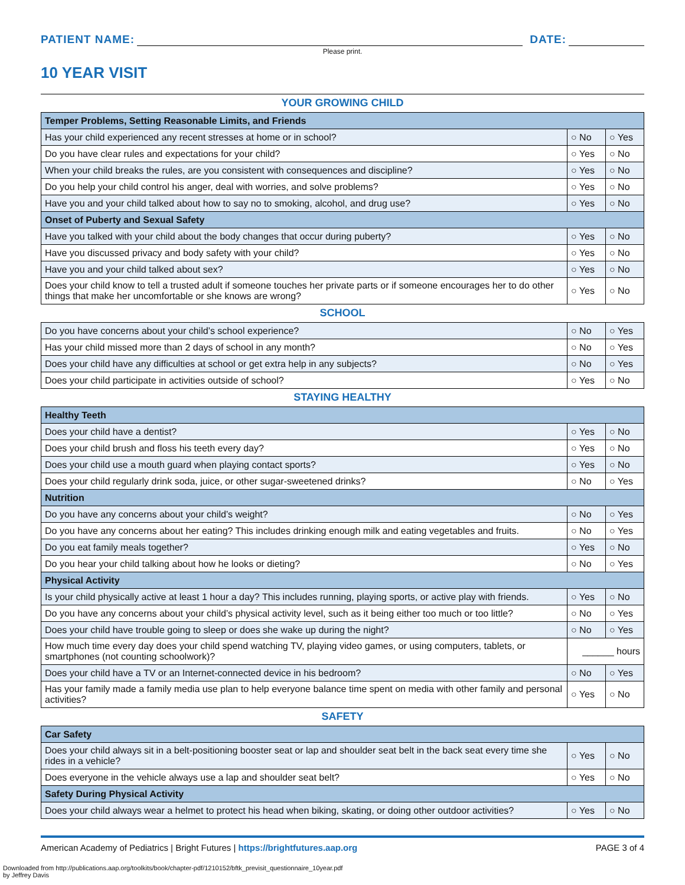PATIENT NAME: DATE:
Please print.
10 YEAR VISIT
YOUR GROWING CHILD
| Temper Problems, Setting Reasonable Limits, and Friends | | |
| Has your child experienced any recent stresses at home or in school? | ○ No | ○ Yes |
| Do you have clear rules and expectations for your child? | ○ Yes | ○ No |
| When your child breaks the rules, are you consistent with consequences and discipline? | ○ Yes | ○ No |
| Do you help your child control his anger, deal with worries, and solve problems? | ○ Yes | ○ No |
| Have you and your child talked about how to say no to smoking, alcohol, and drug use? | ○ Yes | ○ No |
| Onset of Puberty and Sexual Safety | | |
| Have you talked with your child about the body changes that occur during puberty? | ○ Yes | ○ No |
| Have you discussed privacy and body safety with your child? | ○ Yes | ○ No |
| Have you and your child talked about sex? | ○ Yes | ○ No |
| Does your child know to tell a trusted adult if someone touches her private parts or if someone encourages her to do other things that make her uncomfortable or she knows are wrong? | ○ Yes | ○ No |
SCHOOL
| Do you have concerns about your child’s school experience? | ○ No | ○ Yes |
| Has your child missed more than 2 days of school in any month? | ○ No | ○ Yes |
| Does your child have any difficulties at school or get extra help in any subjects? | ○ No | ○ Yes |
| Does your child participate in activities outside of school? | ○ Yes | ○ No |
STAYING HEALTHY
| Healthy Teeth | | |
| Does your child have a dentist? | ○ Yes | ○ No |
| Does your child brush and floss his teeth every day? | ○ Yes | ○ No |
| Does your child use a mouth guard when playing contact sports? | ○ Yes | ○ No |
| Does your child regularly drink soda, juice, or other sugar-sweetened drinks? | ○ No | ○ Yes |
| Nutrition | | |
| Do you have any concerns about your child’s weight? | ○ No | ○ Yes |
| Do you have any concerns about her eating? This includes drinking enough milk and eating vegetables and fruits. | ○ No | ○ Yes |
| Do you eat family meals together? | ○ Yes | ○ No |
| Do you hear your child talking about how he looks or dieting? | ○ No | ○ Yes |
| Physical Activity | | |
| Is your child physically active at least 1 hour a day? This includes running, playing sports, or active play with friends. | ○ Yes | ○ No |
| Do you have any concerns about your child’s physical activity level, such as it being either too much or too little? | ○ No | ○ Yes |
| Does your child have trouble going to sleep or does she wake up during the night? | ○ No | ○ Yes |
| How much time every day does your child spend watching TV, playing video games, or using computers, tablets, or smartphones (not counting schoolwork)? | ______ hours | |
| Does your child have a TV or an Internet-connected device in his bedroom? | ○ No | ○ Yes |
| Has your family made a family media use plan to help everyone balance time spent on media with other family and personal activities? | ○ Yes | ○ No |
SAFETY
| Car Safety | | |
| Does your child always sit in a belt-positioning booster seat or lap and shoulder seat belt in the back seat every time she rides in a vehicle? | ○ Yes | ○ No |
| Does everyone in the vehicle always use a lap and shoulder seat belt? | ○ Yes | ○ No |
| Safety During Physical Activity | | |
| Does your child always wear a helmet to protect his head when biking, skating, or doing other outdoor activities? | ○ Yes | ○ No |
American Academy of Pediatrics | Bright Futures | https://brightfutures.aap.org PAGE 3 of 4
Downloaded from http://publications.aap.org/toolkits/book/chapter-pdf/1210152/bftk_previsit_questionnaire_10year.pdf
by Jeffrey Davis